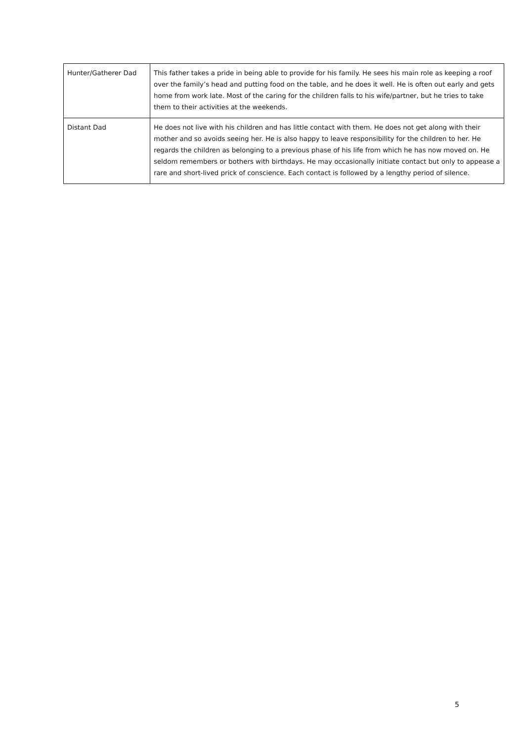| Hunter/Gatherer Dad | This father takes a pride in being able to provide for his family. He sees his main role as keeping a roof over the family’s head and putting food on the table, and he does it well. He is often out early and gets home from work late. Most of the caring for the children falls to his wife/partner, but he tries to take them to their activities at the weekends. |
| Distant Dad | He does not live with his children and has little contact with them. He does not get along with their mother and so avoids seeing her. He is also happy to leave responsibility for the children to her. He regards the children as belonging to a previous phase of his life from which he has now moved on. He seldom remembers or bothers with birthdays. He may occasionally initiate contact but only to appease a rare and short-lived prick of conscience. Each contact is followed by a lengthy period of silence. |
5